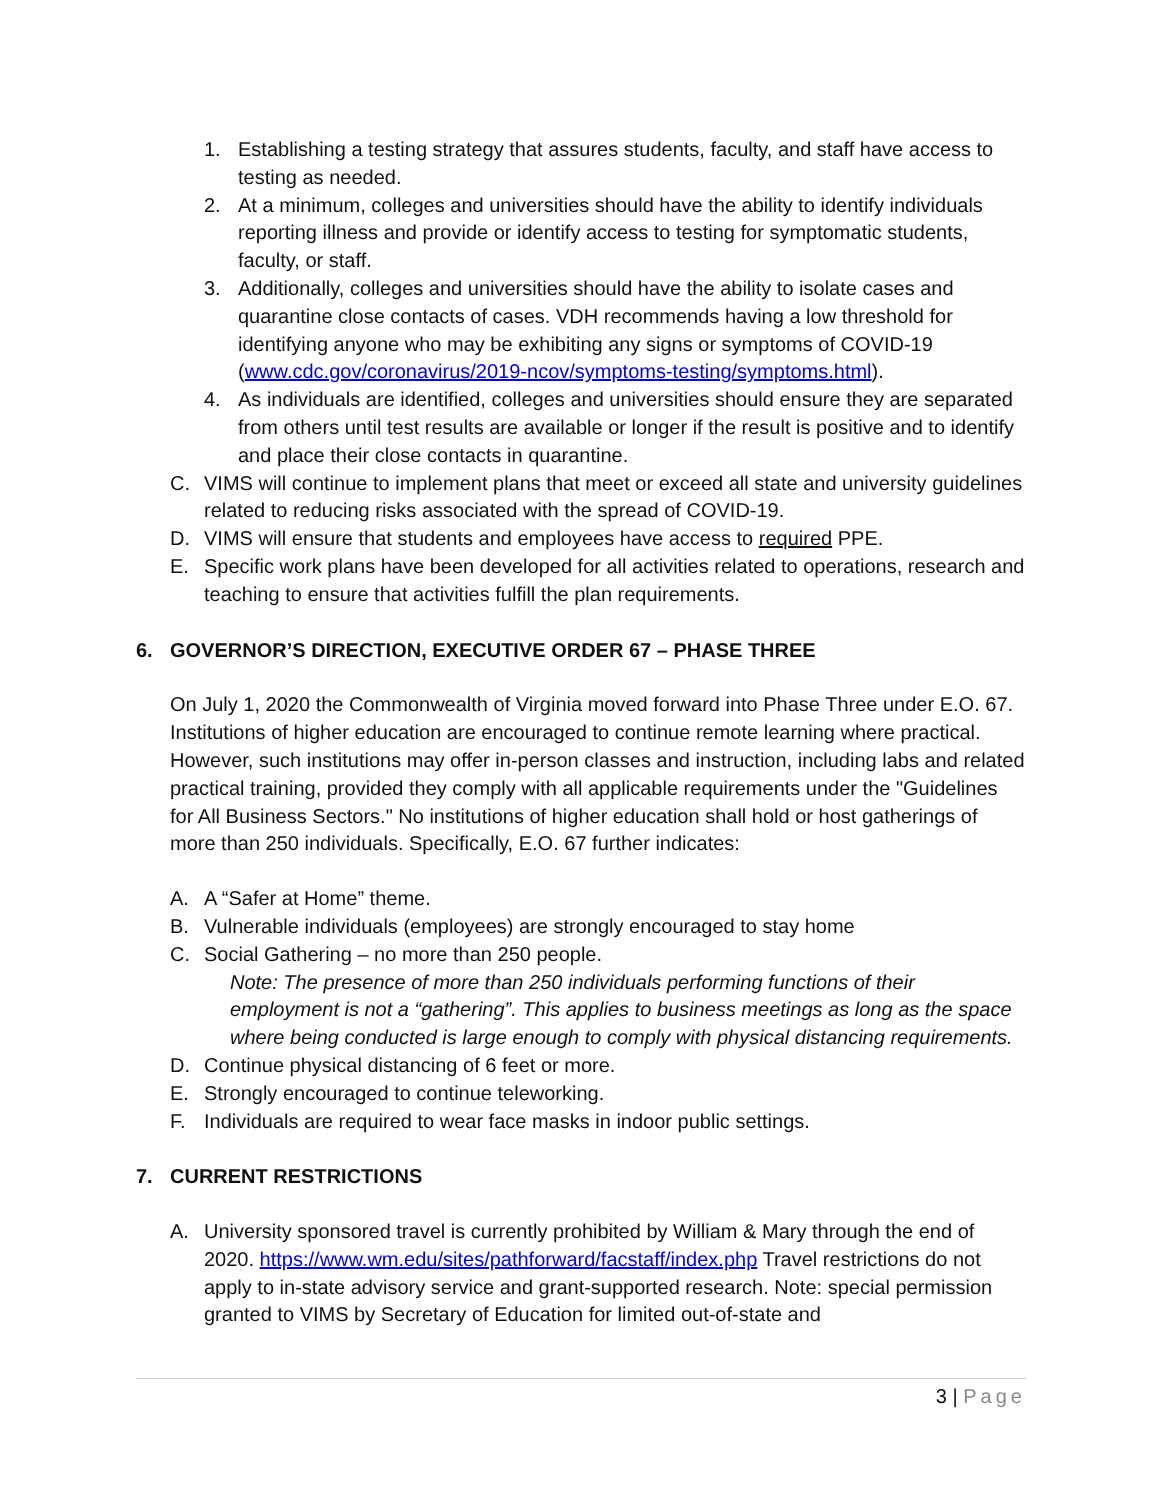1. Establishing a testing strategy that assures students, faculty, and staff have access to testing as needed.
2. At a minimum, colleges and universities should have the ability to identify individuals reporting illness and provide or identify access to testing for symptomatic students, faculty, or staff.
3. Additionally, colleges and universities should have the ability to isolate cases and quarantine close contacts of cases. VDH recommends having a low threshold for identifying anyone who may be exhibiting any signs or symptoms of COVID-19 (www.cdc.gov/coronavirus/2019-ncov/symptoms-testing/symptoms.html).
4. As individuals are identified, colleges and universities should ensure they are separated from others until test results are available or longer if the result is positive and to identify and place their close contacts in quarantine.
C. VIMS will continue to implement plans that meet or exceed all state and university guidelines related to reducing risks associated with the spread of COVID-19.
D. VIMS will ensure that students and employees have access to required PPE.
E. Specific work plans have been developed for all activities related to operations, research and teaching to ensure that activities fulfill the plan requirements.
6. GOVERNOR’S DIRECTION, EXECUTIVE ORDER 67 – PHASE THREE
On July 1, 2020 the Commonwealth of Virginia moved forward into Phase Three under E.O. 67. Institutions of higher education are encouraged to continue remote learning where practical. However, such institutions may offer in-person classes and instruction, including labs and related practical training, provided they comply with all applicable requirements under the "Guidelines for All Business Sectors." No institutions of higher education shall hold or host gatherings of more than 250 individuals. Specifically, E.O. 67 further indicates:
A. A “Safer at Home” theme.
B. Vulnerable individuals (employees) are strongly encouraged to stay home
C. Social Gathering – no more than 250 people.
Note: The presence of more than 250 individuals performing functions of their employment is not a “gathering”. This applies to business meetings as long as the space where being conducted is large enough to comply with physical distancing requirements.
D. Continue physical distancing of 6 feet or more.
E. Strongly encouraged to continue teleworking.
F. Individuals are required to wear face masks in indoor public settings.
7. CURRENT RESTRICTIONS
A. University sponsored travel is currently prohibited by William & Mary through the end of 2020. https://www.wm.edu/sites/pathforward/facstaff/index.php Travel restrictions do not apply to in-state advisory service and grant-supported research. Note: special permission granted to VIMS by Secretary of Education for limited out-of-state and
3 | Page